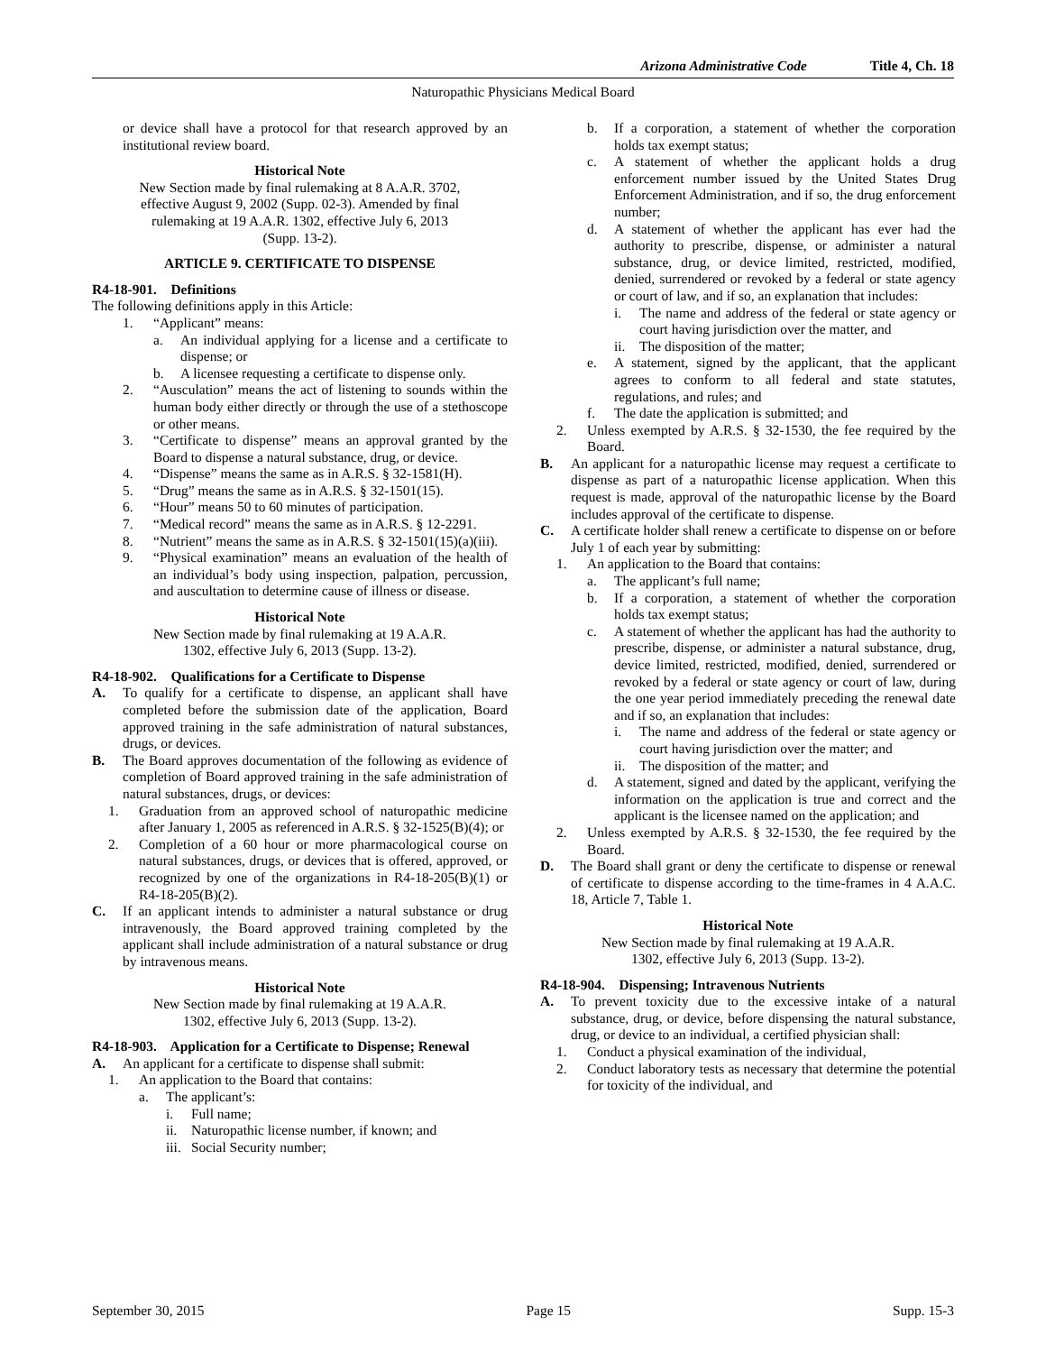Arizona Administrative Code Title 4, Ch. 18
Naturopathic Physicians Medical Board
or device shall have a protocol for that research approved by an institutional review board.
Historical Note
New Section made by final rulemaking at 8 A.A.R. 3702,
effective August 9, 2002 (Supp. 02-3). Amended by final
rulemaking at 19 A.A.R. 1302, effective July 6, 2013
(Supp. 13-2).
ARTICLE 9. CERTIFICATE TO DISPENSE
R4-18-901. Definitions
The following definitions apply in this Article:
1. “Applicant” means:
a. An individual applying for a license and a certificate to dispense; or
b. A licensee requesting a certificate to dispense only.
2. “Ausculation” means the act of listening to sounds within the human body either directly or through the use of a stethoscope or other means.
3. “Certificate to dispense” means an approval granted by the Board to dispense a natural substance, drug, or device.
4. “Dispense” means the same as in A.R.S. § 32-1581(H).
5. “Drug” means the same as in A.R.S. § 32-1501(15).
6. “Hour” means 50 to 60 minutes of participation.
7. “Medical record” means the same as in A.R.S. § 12-2291.
8. “Nutrient” means the same as in A.R.S. § 32-1501(15)(a)(iii).
9. “Physical examination” means an evaluation of the health of an individual’s body using inspection, palpation, percussion, and auscultation to determine cause of illness or disease.
Historical Note
New Section made by final rulemaking at 19 A.A.R.
1302, effective July 6, 2013 (Supp. 13-2).
R4-18-902. Qualifications for a Certificate to Dispense
A. To qualify for a certificate to dispense, an applicant shall have completed before the submission date of the application, Board approved training in the safe administration of natural substances, drugs, or devices.
B. The Board approves documentation of the following as evidence of completion of Board approved training in the safe administration of natural substances, drugs, or devices:
1. Graduation from an approved school of naturopathic medicine after January 1, 2005 as referenced in A.R.S. § 32-1525(B)(4); or
2. Completion of a 60 hour or more pharmacological course on natural substances, drugs, or devices that is offered, approved, or recognized by one of the organizations in R4-18-205(B)(1) or R4-18-205(B)(2).
C. If an applicant intends to administer a natural substance or drug intravenously, the Board approved training completed by the applicant shall include administration of a natural substance or drug by intravenous means.
Historical Note
New Section made by final rulemaking at 19 A.A.R.
1302, effective July 6, 2013 (Supp. 13-2).
R4-18-903. Application for a Certificate to Dispense; Renewal
A. An applicant for a certificate to dispense shall submit:
1. An application to the Board that contains:
a. The applicant’s:
i. Full name;
ii. Naturopathic license number, if known; and
iii. Social Security number;
b. If a corporation, a statement of whether the corporation holds tax exempt status;
c. A statement of whether the applicant holds a drug enforcement number issued by the United States Drug Enforcement Administration, and if so, the drug enforcement number;
d. A statement of whether the applicant has ever had the authority to prescribe, dispense, or administer a natural substance, drug, or device limited, restricted, modified, denied, surrendered or revoked by a federal or state agency or court of law, and if so, an explanation that includes:
i. The name and address of the federal or state agency or court having jurisdiction over the matter, and
ii. The disposition of the matter;
e. A statement, signed by the applicant, that the applicant agrees to conform to all federal and state statutes, regulations, and rules; and
f. The date the application is submitted; and
2. Unless exempted by A.R.S. § 32-1530, the fee required by the Board.
B. An applicant for a naturopathic license may request a certificate to dispense as part of a naturopathic license application. When this request is made, approval of the naturopathic license by the Board includes approval of the certificate to dispense.
C. A certificate holder shall renew a certificate to dispense on or before July 1 of each year by submitting:
1. An application to the Board that contains:
a. The applicant’s full name;
b. If a corporation, a statement of whether the corporation holds tax exempt status;
c. A statement of whether the applicant has had the authority to prescribe, dispense, or administer a natural substance, drug, device limited, restricted, modified, denied, surrendered or revoked by a federal or state agency or court of law, during the one year period immediately preceding the renewal date and if so, an explanation that includes:
i. The name and address of the federal or state agency or court having jurisdiction over the matter; and
ii. The disposition of the matter; and
d. A statement, signed and dated by the applicant, verifying the information on the application is true and correct and the applicant is the licensee named on the application; and
2. Unless exempted by A.R.S. § 32-1530, the fee required by the Board.
D. The Board shall grant or deny the certificate to dispense or renewal of certificate to dispense according to the time-frames in 4 A.A.C. 18, Article 7, Table 1.
Historical Note
New Section made by final rulemaking at 19 A.A.R.
1302, effective July 6, 2013 (Supp. 13-2).
R4-18-904. Dispensing; Intravenous Nutrients
A. To prevent toxicity due to the excessive intake of a natural substance, drug, or device, before dispensing the natural substance, drug, or device to an individual, a certified physician shall:
1. Conduct a physical examination of the individual,
2. Conduct laboratory tests as necessary that determine the potential for toxicity of the individual, and
September 30, 2015 Page 15 Supp. 15-3